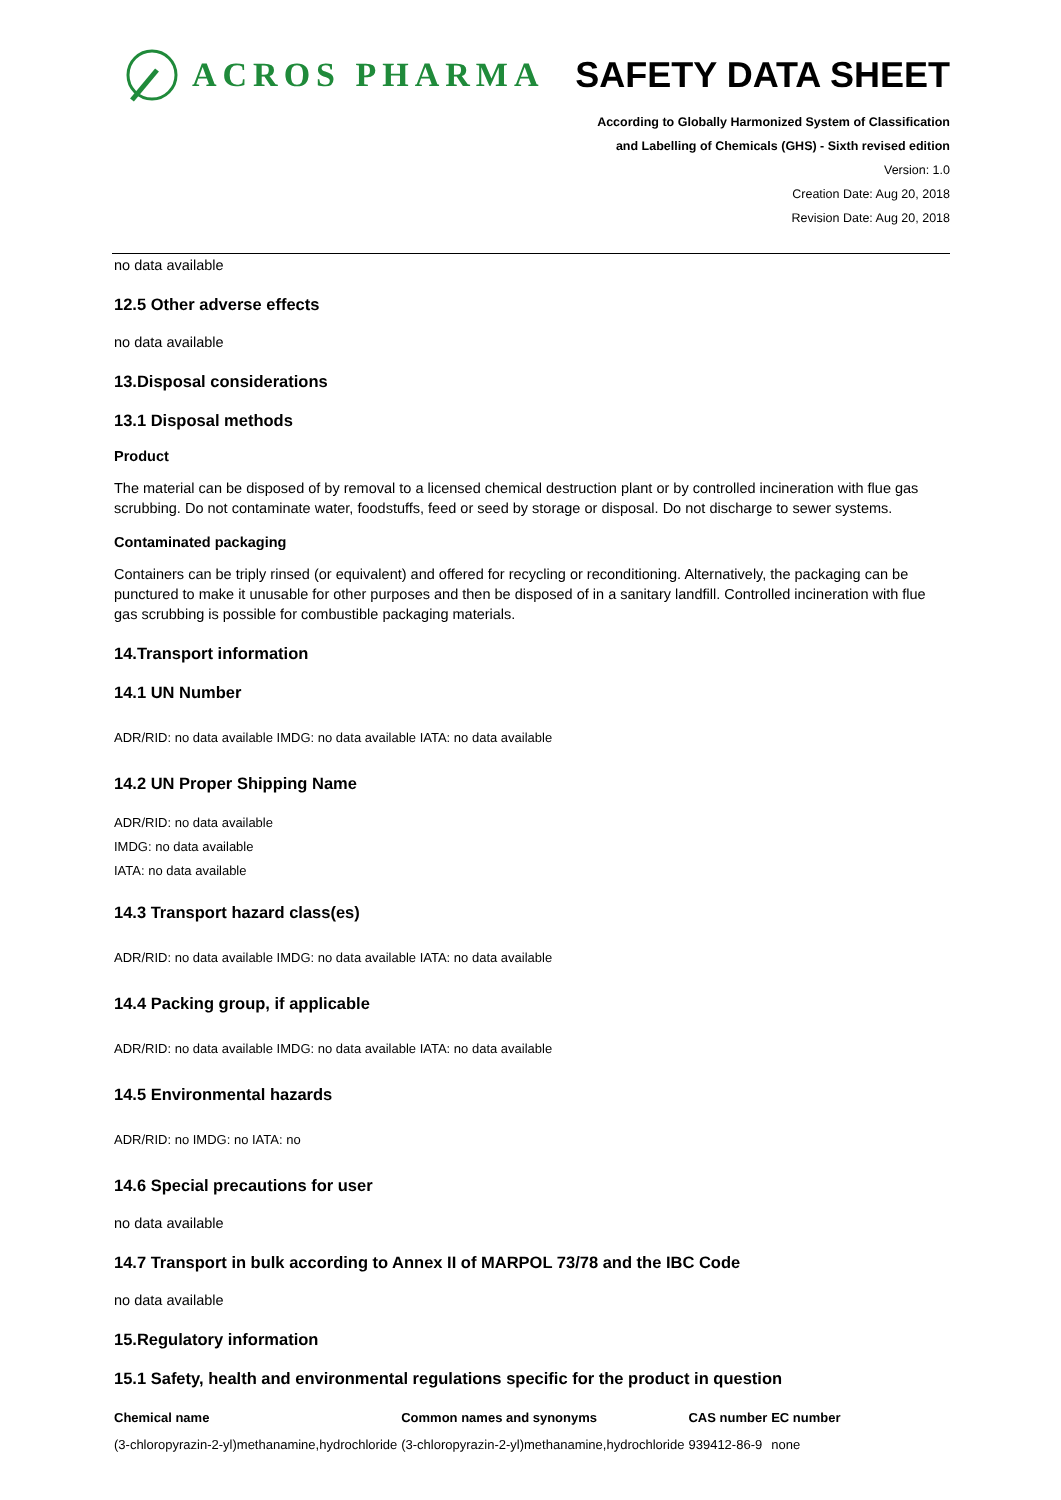ACROS PHARMA SAFETY DATA SHEET
According to Globally Harmonized System of Classification
and Labelling of Chemicals (GHS) - Sixth revised edition
Version: 1.0
Creation Date: Aug 20, 2018
Revision Date: Aug 20, 2018
no data available
12.5 Other adverse effects
no data available
13.Disposal considerations
13.1 Disposal methods
Product
The material can be disposed of by removal to a licensed chemical destruction plant or by controlled incineration with flue gas scrubbing. Do not contaminate water, foodstuffs, feed or seed by storage or disposal. Do not discharge to sewer systems.
Contaminated packaging
Containers can be triply rinsed (or equivalent) and offered for recycling or reconditioning. Alternatively, the packaging can be punctured to make it unusable for other purposes and then be disposed of in a sanitary landfill. Controlled incineration with flue gas scrubbing is possible for combustible packaging materials.
14.Transport information
14.1 UN Number
ADR/RID: no data available IMDG: no data available IATA: no data available
14.2 UN Proper Shipping Name
ADR/RID: no data available
IMDG: no data available
IATA: no data available
14.3 Transport hazard class(es)
ADR/RID: no data available IMDG: no data available IATA: no data available
14.4 Packing group, if applicable
ADR/RID: no data available IMDG: no data available IATA: no data available
14.5 Environmental hazards
ADR/RID: no IMDG: no IATA: no
14.6 Special precautions for user
no data available
14.7 Transport in bulk according to Annex II of MARPOL 73/78 and the IBC Code
no data available
15.Regulatory information
15.1 Safety, health and environmental regulations specific for the product in question
| Chemical name | Common names and synonyms | CAS number | EC number |
| --- | --- | --- | --- |
| (3-chloropyrazin-2-yl)methanamine,hydrochloride | (3-chloropyrazin-2-yl)methanamine,hydrochloride | 939412-86-9 | none |